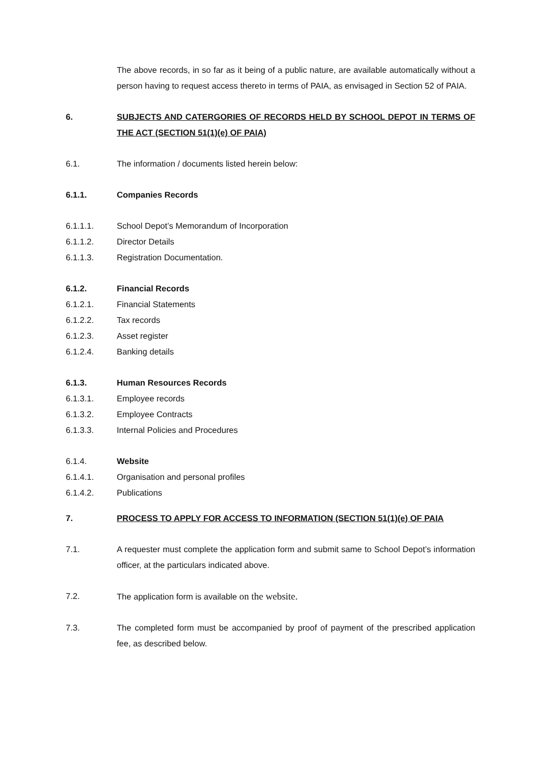The above records, in so far as it being of a public nature, are available automatically without a person having to request access thereto in terms of PAIA, as envisaged in Section 52 of PAIA.
6. SUBJECTS AND CATERGORIES OF RECORDS HELD BY SCHOOL DEPOT IN TERMS OF THE ACT (SECTION 51(1)(e) OF PAIA)
6.1. The information / documents listed herein below:
6.1.1. Companies Records
6.1.1.1. School Depot’s Memorandum of Incorporation
6.1.1.2. Director Details
6.1.1.3. Registration Documentation.
6.1.2. Financial Records
6.1.2.1. Financial Statements
6.1.2.2. Tax records
6.1.2.3. Asset register
6.1.2.4. Banking details
6.1.3. Human Resources Records
6.1.3.1. Employee records
6.1.3.2. Employee Contracts
6.1.3.3. Internal Policies and Procedures
6.1.4. Website
6.1.4.1. Organisation and personal profiles
6.1.4.2. Publications
7. PROCESS TO APPLY FOR ACCESS TO INFORMATION (SECTION 51(1)(e) OF PAIA
7.1. A requester must complete the application form and submit same to School Depot’s information officer, at the particulars indicated above.
7.2. The application form is available on the website.
7.3. The completed form must be accompanied by proof of payment of the prescribed application fee, as described below.